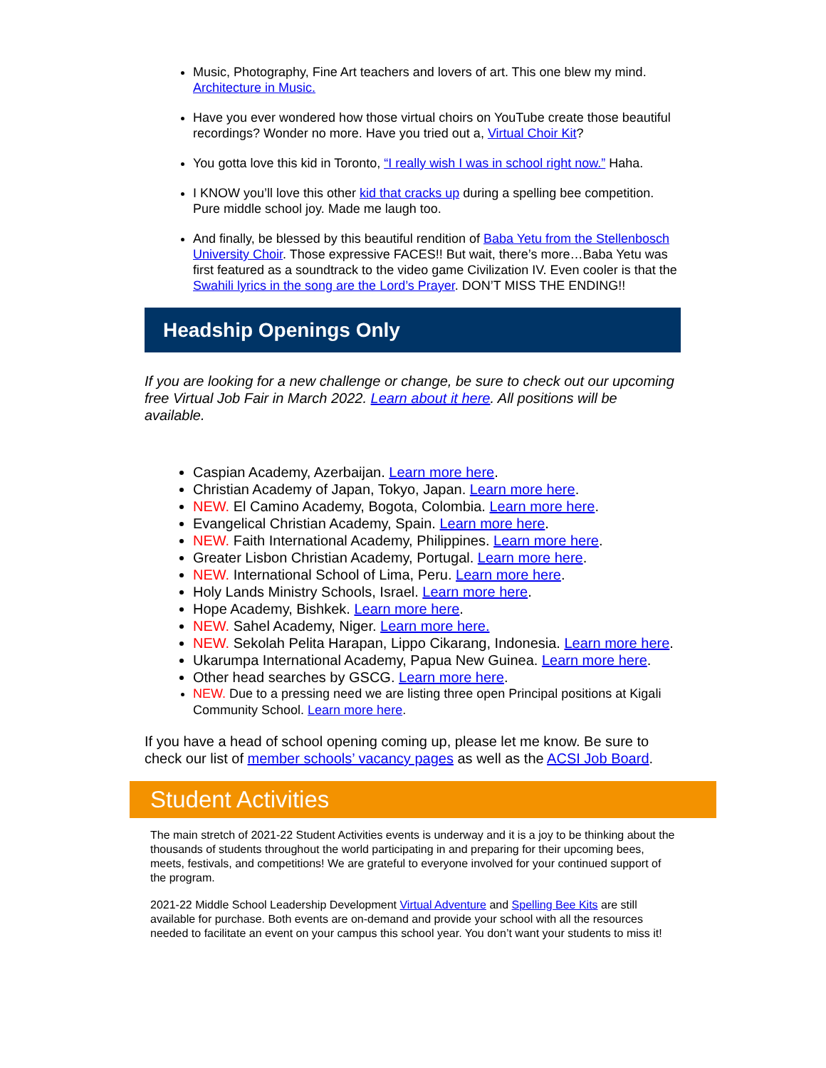Music, Photography, Fine Art teachers and lovers of art. This one blew my mind. Architecture in Music.
Have you ever wondered how those virtual choirs on YouTube create those beautiful recordings? Wonder no more. Have you tried out a, Virtual Choir Kit?
You gotta love this kid in Toronto, “I really wish I was in school right now.” Haha.
I KNOW you’ll love this other kid that cracks up during a spelling bee competition. Pure middle school joy. Made me laugh too.
And finally, be blessed by this beautiful rendition of Baba Yetu from the Stellenbosch University Choir. Those expressive FACES!! But wait, there’s more…Baba Yetu was first featured as a soundtrack to the video game Civilization IV. Even cooler is that the Swahili lyrics in the song are the Lord’s Prayer. DON’T MISS THE ENDING!!
Headship Openings Only
If you are looking for a new challenge or change, be sure to check out our upcoming free Virtual Job Fair in March 2022. Learn about it here. All positions will be available.
Caspian Academy, Azerbaijan. Learn more here.
Christian Academy of Japan, Tokyo, Japan. Learn more here.
NEW. El Camino Academy, Bogota, Colombia. Learn more here.
Evangelical Christian Academy, Spain. Learn more here.
NEW. Faith International Academy, Philippines. Learn more here.
Greater Lisbon Christian Academy, Portugal. Learn more here.
NEW. International School of Lima, Peru. Learn more here.
Holy Lands Ministry Schools, Israel. Learn more here.
Hope Academy, Bishkek. Learn more here.
NEW. Sahel Academy, Niger. Learn more here.
NEW. Sekolah Pelita Harapan, Lippo Cikarang, Indonesia. Learn more here.
Ukarumpa International Academy, Papua New Guinea. Learn more here.
Other head searches by GSCG. Learn more here.
NEW. Due to a pressing need we are listing three open Principal positions at Kigali Community School. Learn more here.
If you have a head of school opening coming up, please let me know. Be sure to check our list of member schools’ vacancy pages as well as the ACSI Job Board.
Student Activities
The main stretch of 2021-22 Student Activities events is underway and it is a joy to be thinking about the thousands of students throughout the world participating in and preparing for their upcoming bees, meets, festivals, and competitions! We are grateful to everyone involved for your continued support of the program.
2021-22 Middle School Leadership Development Virtual Adventure and Spelling Bee Kits are still available for purchase. Both events are on-demand and provide your school with all the resources needed to facilitate an event on your campus this school year. You don’t want your students to miss it!